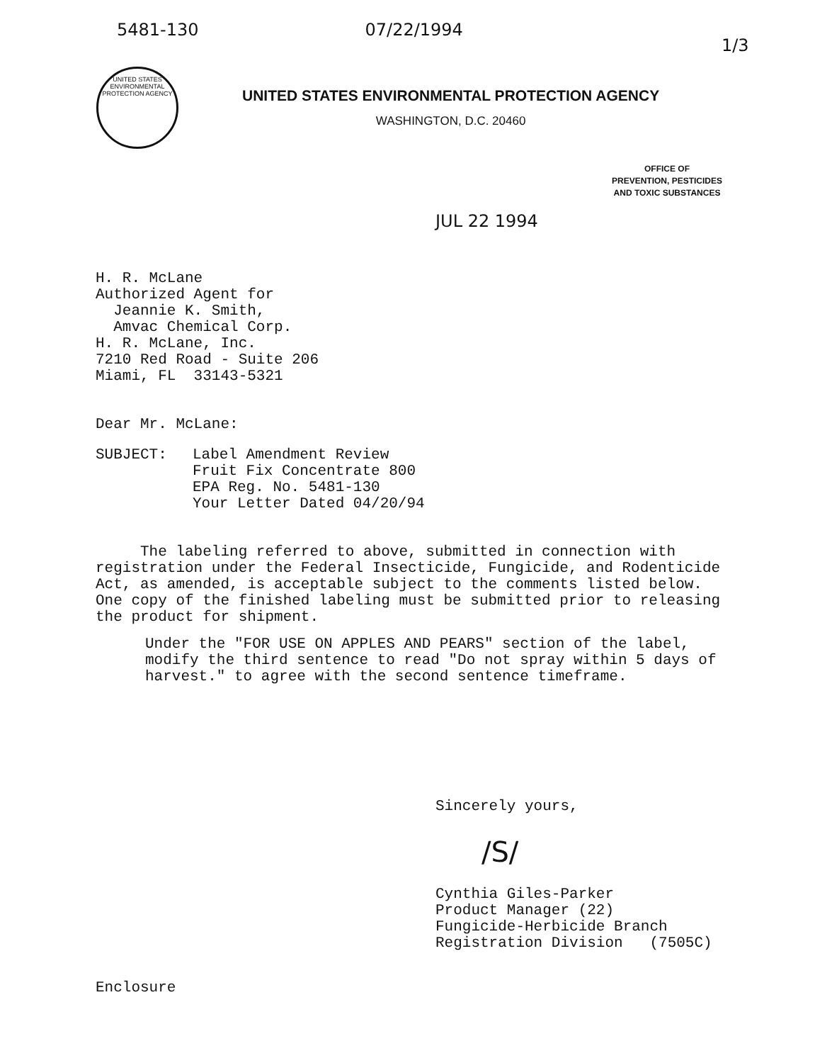5481-130 07/22/1994 1/3
UNITED STATES ENVIRONMENTAL PROTECTION AGENCY
UNITED STATES ENVIRONMENTAL PROTECTION AGENCY
WASHINGTON, D.C. 20460
OFFICE OF
PREVENTION, PESTICIDES
AND TOXIC SUBSTANCES
JUL 22 1994
H. R. McLane
Authorized Agent for
Jeannie K. Smith,
Amvac Chemical Corp.
H. R. McLane, Inc.
7210 Red Road - Suite 206
Miami, FL 33143-5321
Dear Mr. McLane:
SUBJECT: Label Amendment Review
Fruit Fix Concentrate 800
EPA Reg. No. 5481-130
Your Letter Dated 04/20/94
The labeling referred to above, submitted in connection with registration under the Federal Insecticide, Fungicide, and Rodenticide Act, as amended, is acceptable subject to the comments listed below. One copy of the finished labeling must be submitted prior to releasing the product for shipment.
Under the "FOR USE ON APPLES AND PEARS" section of the label, modify the third sentence to read "Do not spray within 5 days of harvest." to agree with the second sentence timeframe.
Sincerely yours,
/S/
Cynthia Giles-Parker
Product Manager (22)
Fungicide-Herbicide Branch
Registration Division (7505C)
Enclosure